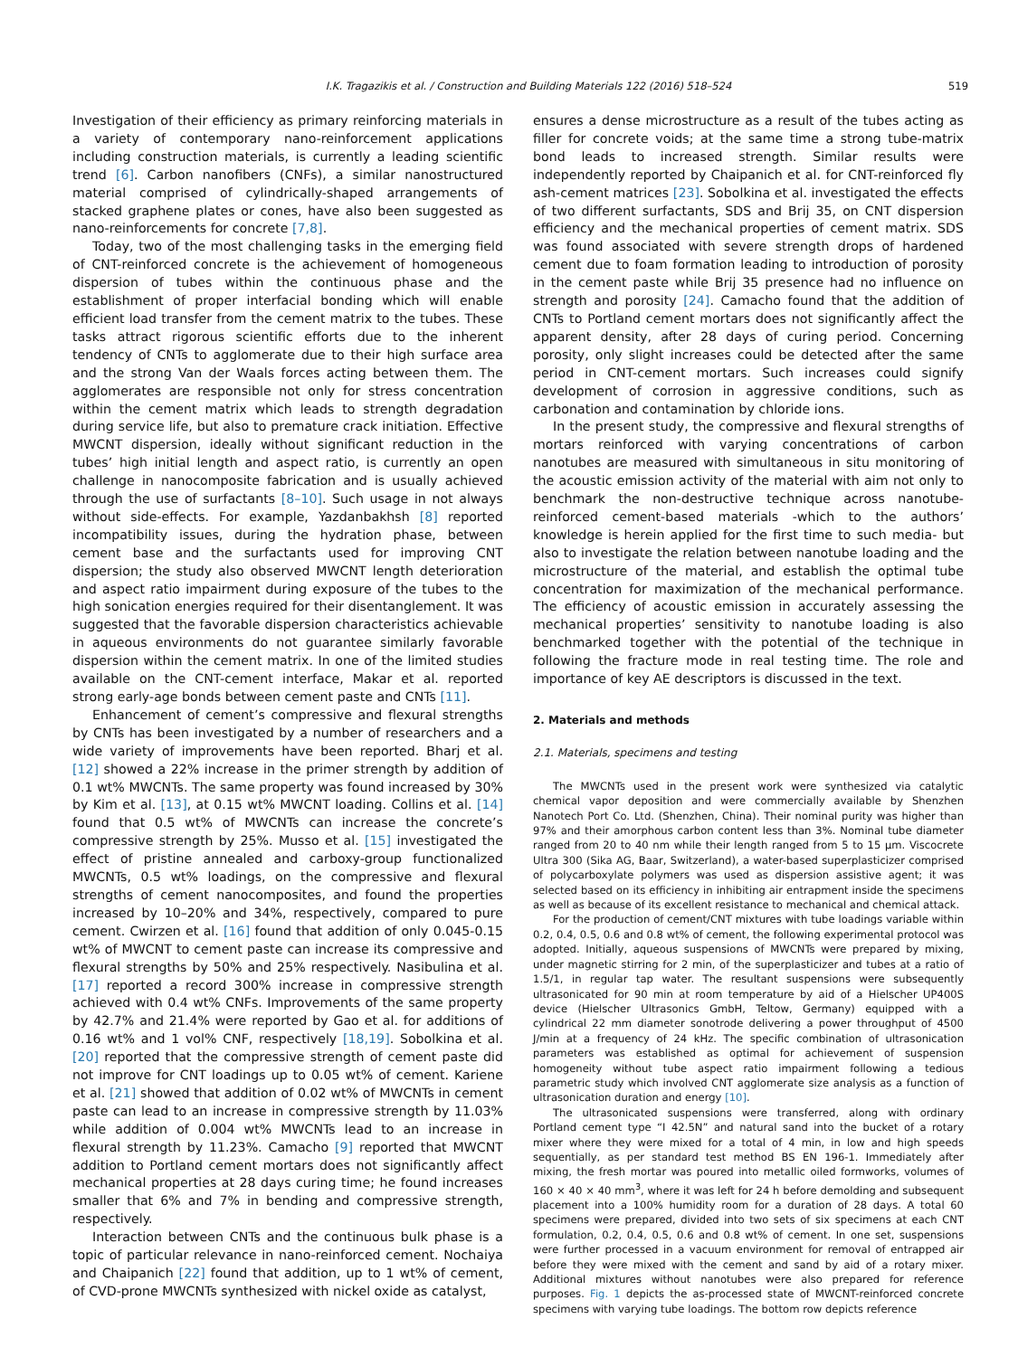I.K. Tragazikis et al. / Construction and Building Materials 122 (2016) 518–524 519
Investigation of their efficiency as primary reinforcing materials in a variety of contemporary nano-reinforcement applications including construction materials, is currently a leading scientific trend [6]. Carbon nanofibers (CNFs), a similar nanostructured material comprised of cylindrically-shaped arrangements of stacked graphene plates or cones, have also been suggested as nano-reinforcements for concrete [7,8].
Today, two of the most challenging tasks in the emerging field of CNT-reinforced concrete is the achievement of homogeneous dispersion of tubes within the continuous phase and the establishment of proper interfacial bonding which will enable efficient load transfer from the cement matrix to the tubes. These tasks attract rigorous scientific efforts due to the inherent tendency of CNTs to agglomerate due to their high surface area and the strong Van der Waals forces acting between them. The agglomerates are responsible not only for stress concentration within the cement matrix which leads to strength degradation during service life, but also to premature crack initiation. Effective MWCNT dispersion, ideally without significant reduction in the tubes’ high initial length and aspect ratio, is currently an open challenge in nanocomposite fabrication and is usually achieved through the use of surfactants [8–10]. Such usage in not always without side-effects. For example, Yazdanbakhsh [8] reported incompatibility issues, during the hydration phase, between cement base and the surfactants used for improving CNT dispersion; the study also observed MWCNT length deterioration and aspect ratio impairment during exposure of the tubes to the high sonication energies required for their disentanglement. It was suggested that the favorable dispersion characteristics achievable in aqueous environments do not guarantee similarly favorable dispersion within the cement matrix. In one of the limited studies available on the CNT-cement interface, Makar et al. reported strong early-age bonds between cement paste and CNTs [11].
Enhancement of cement’s compressive and flexural strengths by CNTs has been investigated by a number of researchers and a wide variety of improvements have been reported. Bharj et al. [12] showed a 22% increase in the primer strength by addition of 0.1 wt% MWCNTs. The same property was found increased by 30% by Kim et al. [13], at 0.15 wt% MWCNT loading. Collins et al. [14] found that 0.5 wt% of MWCNTs can increase the concrete’s compressive strength by 25%. Musso et al. [15] investigated the effect of pristine annealed and carboxy-group functionalized MWCNTs, 0.5 wt% loadings, on the compressive and flexural strengths of cement nanocomposites, and found the properties increased by 10–20% and 34%, respectively, compared to pure cement. Cwirzen et al. [16] found that addition of only 0.045-0.15 wt% of MWCNT to cement paste can increase its compressive and flexural strengths by 50% and 25% respectively. Nasibulina et al. [17] reported a record 300% increase in compressive strength achieved with 0.4 wt% CNFs. Improvements of the same property by 42.7% and 21.4% were reported by Gao et al. for additions of 0.16 wt% and 1 vol% CNF, respectively [18,19]. Sobolkina et al. [20] reported that the compressive strength of cement paste did not improve for CNT loadings up to 0.05 wt% of cement. Kariene et al. [21] showed that addition of 0.02 wt% of MWCNTs in cement paste can lead to an increase in compressive strength by 11.03% while addition of 0.004 wt% MWCNTs lead to an increase in flexural strength by 11.23%. Camacho [9] reported that MWCNT addition to Portland cement mortars does not significantly affect mechanical properties at 28 days curing time; he found increases smaller that 6% and 7% in bending and compressive strength, respectively.
Interaction between CNTs and the continuous bulk phase is a topic of particular relevance in nano-reinforced cement. Nochaiya and Chaipanich [22] found that addition, up to 1 wt% of cement, of CVD-prone MWCNTs synthesized with nickel oxide as catalyst,
ensures a dense microstructure as a result of the tubes acting as filler for concrete voids; at the same time a strong tube-matrix bond leads to increased strength. Similar results were independently reported by Chaipanich et al. for CNT-reinforced fly ash-cement matrices [23]. Sobolkina et al. investigated the effects of two different surfactants, SDS and Brij 35, on CNT dispersion efficiency and the mechanical properties of cement matrix. SDS was found associated with severe strength drops of hardened cement due to foam formation leading to introduction of porosity in the cement paste while Brij 35 presence had no influence on strength and porosity [24]. Camacho found that the addition of CNTs to Portland cement mortars does not significantly affect the apparent density, after 28 days of curing period. Concerning porosity, only slight increases could be detected after the same period in CNT-cement mortars. Such increases could signify development of corrosion in aggressive conditions, such as carbonation and contamination by chloride ions.
In the present study, the compressive and flexural strengths of mortars reinforced with varying concentrations of carbon nanotubes are measured with simultaneous in situ monitoring of the acoustic emission activity of the material with aim not only to benchmark the non-destructive technique across nanotube-reinforced cement-based materials -which to the authors’ knowledge is herein applied for the first time to such media- but also to investigate the relation between nanotube loading and the microstructure of the material, and establish the optimal tube concentration for maximization of the mechanical performance. The efficiency of acoustic emission in accurately assessing the mechanical properties’ sensitivity to nanotube loading is also benchmarked together with the potential of the technique in following the fracture mode in real testing time. The role and importance of key AE descriptors is discussed in the text.
2. Materials and methods
2.1. Materials, specimens and testing
The MWCNTs used in the present work were synthesized via catalytic chemical vapor deposition and were commercially available by Shenzhen Nanotech Port Co. Ltd. (Shenzhen, China). Their nominal purity was higher than 97% and their amorphous carbon content less than 3%. Nominal tube diameter ranged from 20 to 40 nm while their length ranged from 5 to 15 μm. Viscocrete Ultra 300 (Sika AG, Baar, Switzerland), a water-based superplasticizer comprised of polycarboxylate polymers was used as dispersion assistive agent; it was selected based on its efficiency in inhibiting air entrapment inside the specimens as well as because of its excellent resistance to mechanical and chemical attack.
For the production of cement/CNT mixtures with tube loadings variable within 0.2, 0.4, 0.5, 0.6 and 0.8 wt% of cement, the following experimental protocol was adopted. Initially, aqueous suspensions of MWCNTs were prepared by mixing, under magnetic stirring for 2 min, of the superplasticizer and tubes at a ratio of 1.5/1, in regular tap water. The resultant suspensions were subsequently ultrasonicated for 90 min at room temperature by aid of a Hielscher UP400S device (Hielscher Ultrasonics GmbH, Teltow, Germany) equipped with a cylindrical 22 mm diameter sonotrode delivering a power throughput of 4500 J/min at a frequency of 24 kHz. The specific combination of ultrasonication parameters was established as optimal for achievement of suspension homogeneity without tube aspect ratio impairment following a tedious parametric study which involved CNT agglomerate size analysis as a function of ultrasonication duration and energy [10].
The ultrasonicated suspensions were transferred, along with ordinary Portland cement type “I 42.5N” and natural sand into the bucket of a rotary mixer where they were mixed for a total of 4 min, in low and high speeds sequentially, as per standard test method BS EN 196-1. Immediately after mixing, the fresh mortar was poured into metallic oiled formworks, volumes of 160 × 40 × 40 mm<sup>3</sup>, where it was left for 24 h before demolding and subsequent placement into a 100% humidity room for a duration of 28 days. A total 60 specimens were prepared, divided into two sets of six specimens at each CNT formulation, 0.2, 0.4, 0.5, 0.6 and 0.8 wt% of cement. In one set, suspensions were further processed in a vacuum environment for removal of entrapped air before they were mixed with the cement and sand by aid of a rotary mixer. Additional mixtures without nanotubes were also prepared for reference purposes. Fig. 1 depicts the as-processed state of MWCNT-reinforced concrete specimens with varying tube loadings. The bottom row depicts reference